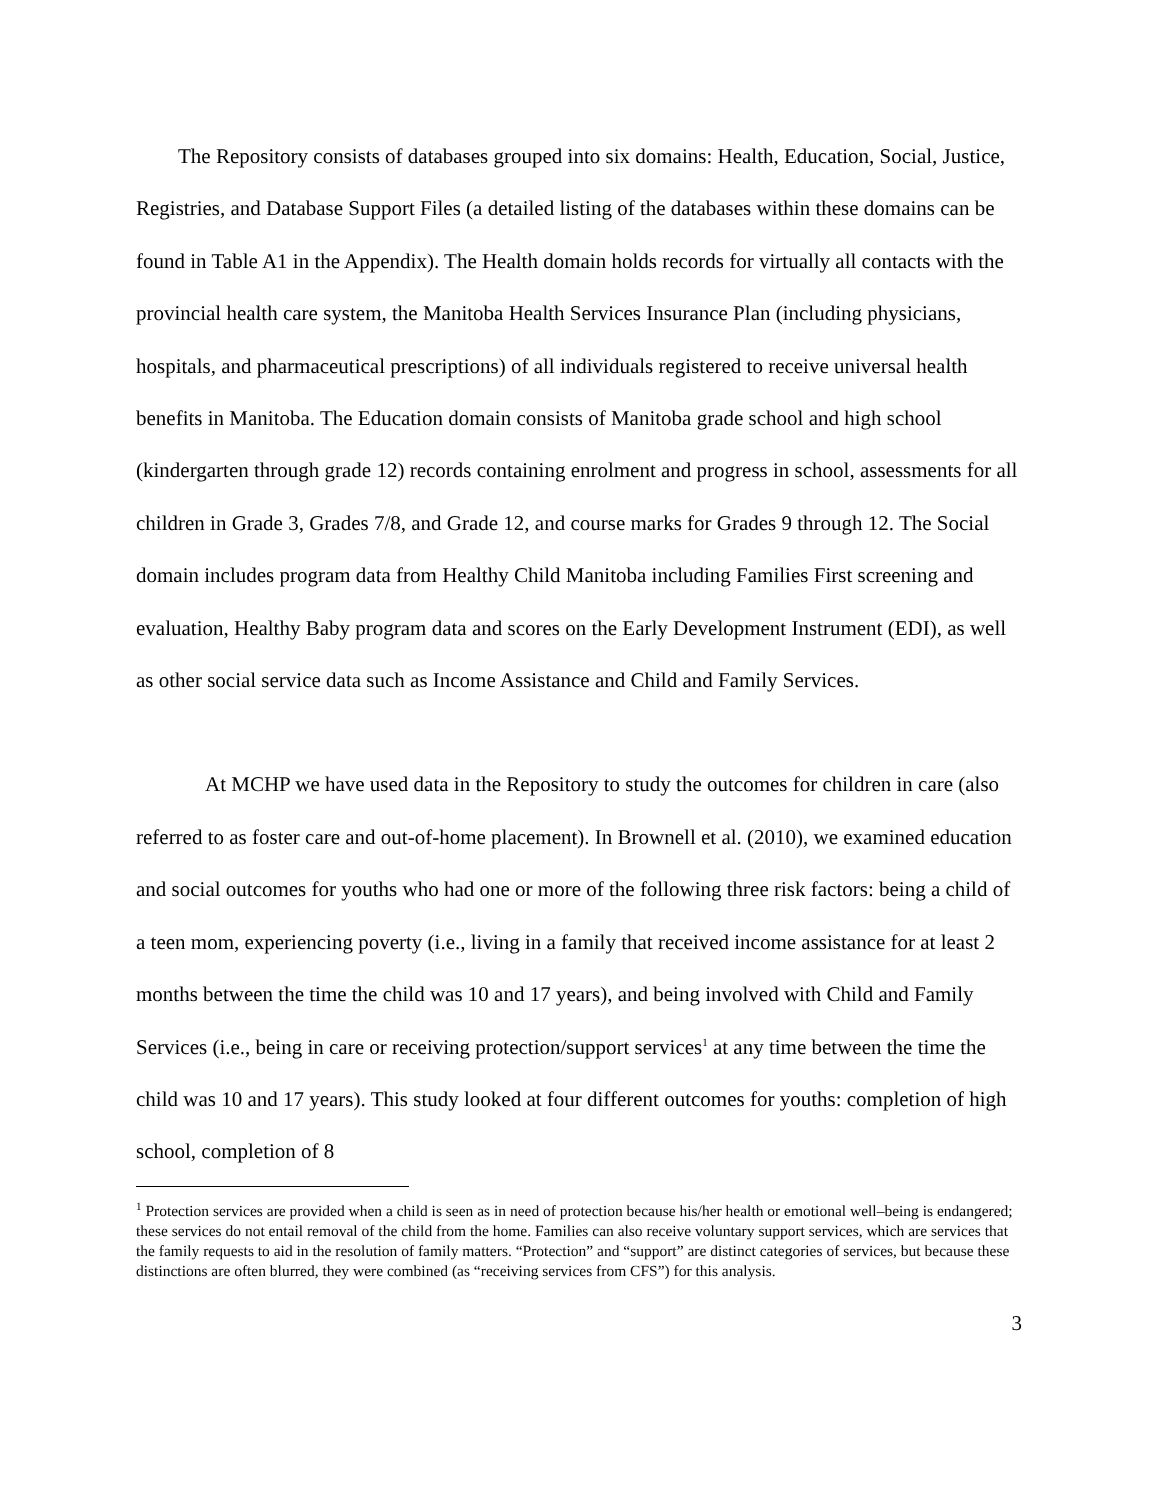The Repository consists of databases grouped into six domains: Health, Education, Social, Justice, Registries, and Database Support Files (a detailed listing of the databases within these domains can be found in Table A1 in the Appendix). The Health domain holds records for virtually all contacts with the provincial health care system, the Manitoba Health Services Insurance Plan (including physicians, hospitals, and pharmaceutical prescriptions) of all individuals registered to receive universal health benefits in Manitoba. The Education domain consists of Manitoba grade school and high school (kindergarten through grade 12) records containing enrolment and progress in school, assessments for all children in Grade 3, Grades 7/8, and Grade 12, and course marks for Grades 9 through 12. The Social domain includes program data from Healthy Child Manitoba including Families First screening and evaluation, Healthy Baby program data and scores on the Early Development Instrument (EDI), as well as other social service data such as Income Assistance and Child and Family Services.
At MCHP we have used data in the Repository to study the outcomes for children in care (also referred to as foster care and out-of-home placement). In Brownell et al. (2010), we examined education and social outcomes for youths who had one or more of the following three risk factors: being a child of a teen mom, experiencing poverty (i.e., living in a family that received income assistance for at least 2 months between the time the child was 10 and 17 years), and being involved with Child and Family Services (i.e., being in care or receiving protection/support services<sup>1</sup> at any time between the time the child was 10 and 17 years). This study looked at four different outcomes for youths: completion of high school, completion of 8
<sup>1</sup> Protection services are provided when a child is seen as in need of protection because his/her health or emotional well–being is endangered; these services do not entail removal of the child from the home. Families can also receive voluntary support services, which are services that the family requests to aid in the resolution of family matters. “Protection” and “support” are distinct categories of services, but because these distinctions are often blurred, they were combined (as “receiving services from CFS”) for this analysis.
3